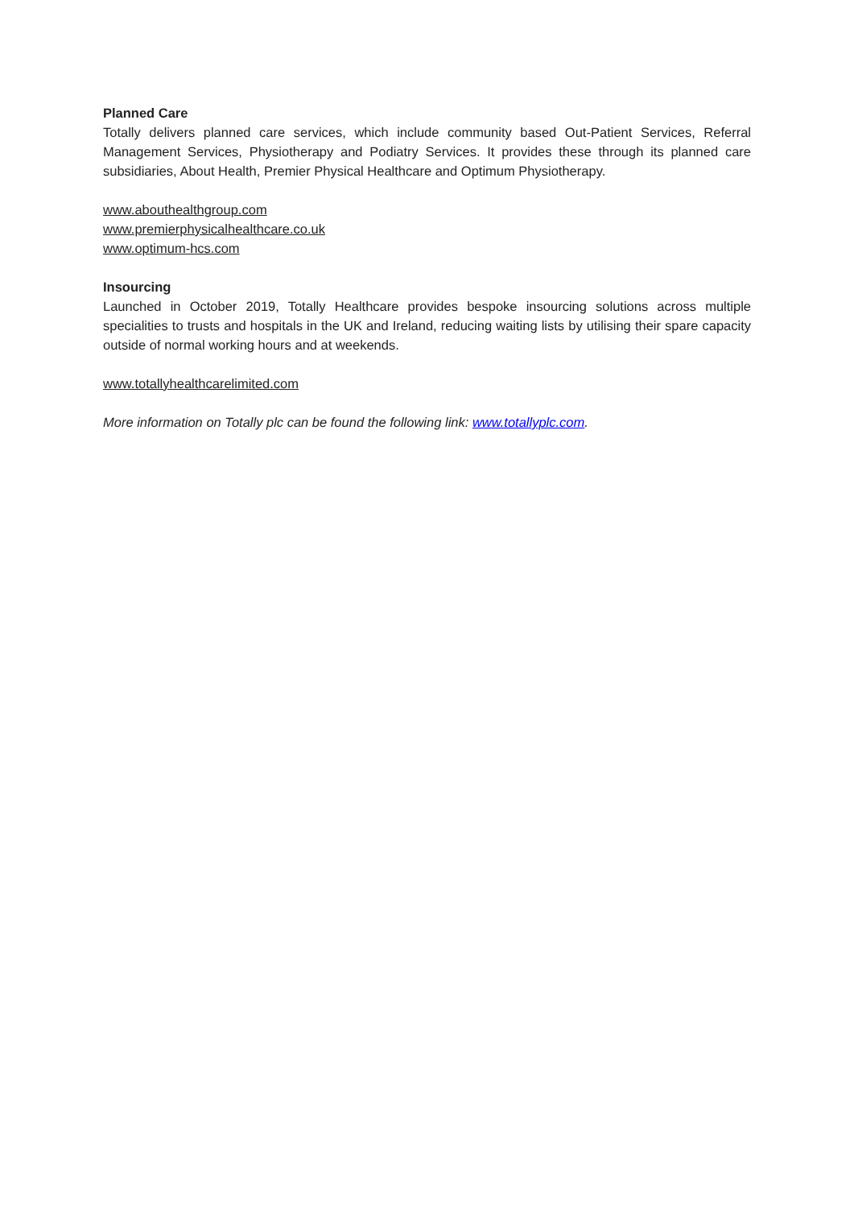Planned Care
Totally delivers planned care services, which include community based Out-Patient Services, Referral Management Services, Physiotherapy and Podiatry Services. It provides these through its planned care subsidiaries, About Health, Premier Physical Healthcare and Optimum Physiotherapy.
www.abouthealthgroup.com
www.premierphysicalhealthcare.co.uk
www.optimum-hcs.com
Insourcing
Launched in October 2019, Totally Healthcare provides bespoke insourcing solutions across multiple specialities to trusts and hospitals in the UK and Ireland, reducing waiting lists by utilising their spare capacity outside of normal working hours and at weekends.
www.totallyhealthcarelimited.com
More information on Totally plc can be found the following link: www.totallyplc.com.